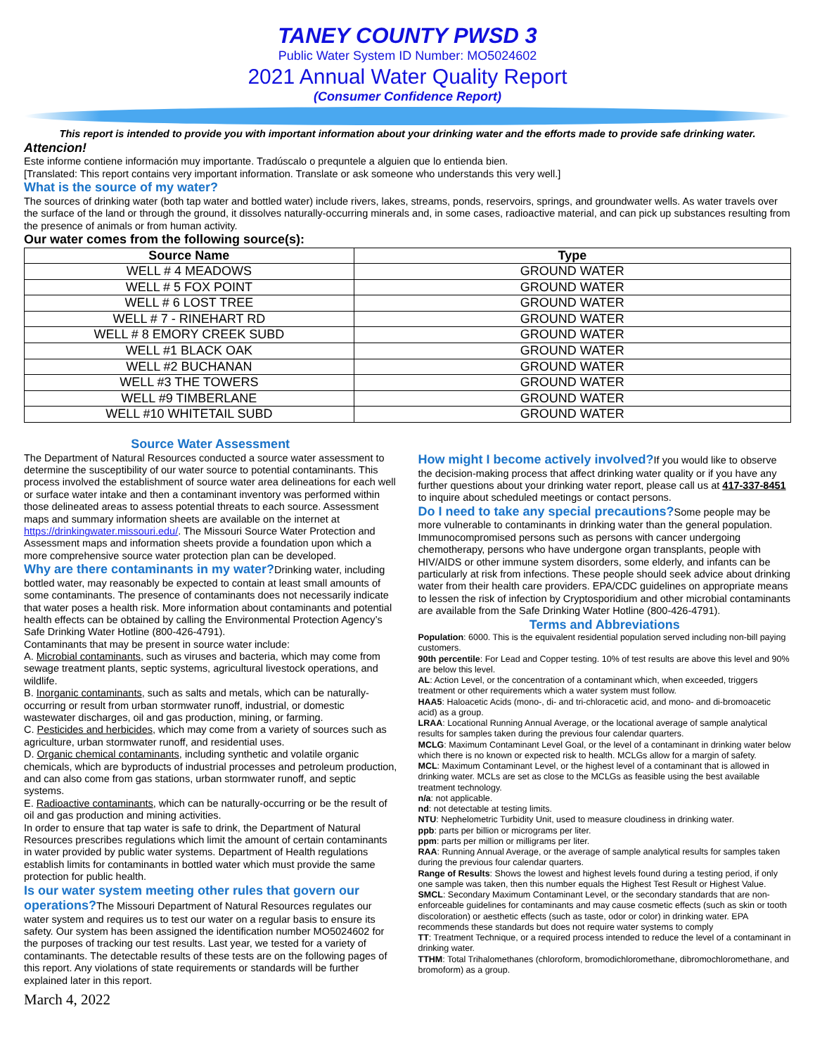TANEY COUNTY PWSD 3
Public Water System ID Number: MO5024602
2021 Annual Water Quality Report
(Consumer Confidence Report)
This report is intended to provide you with important information about your drinking water and the efforts made to provide safe drinking water.
Attencion!
Este informe contiene información muy importante. Tradúscalo o prequntele a alguien que lo entienda bien.
[Translated: This report contains very important information. Translate or ask someone who understands this very well.]
What is the source of my water?
The sources of drinking water (both tap water and bottled water) include rivers, lakes, streams, ponds, reservoirs, springs, and groundwater wells. As water travels over the surface of the land or through the ground, it dissolves naturally-occurring minerals and, in some cases, radioactive material, and can pick up substances resulting from the presence of animals or from human activity.
Our water comes from the following source(s):
| Source Name | Type |
| --- | --- |
| WELL # 4 MEADOWS | GROUND WATER |
| WELL # 5 FOX POINT | GROUND WATER |
| WELL # 6 LOST TREE | GROUND WATER |
| WELL # 7 - RINEHART RD | GROUND WATER |
| WELL # 8 EMORY CREEK SUBD | GROUND WATER |
| WELL #1 BLACK OAK | GROUND WATER |
| WELL #2 BUCHANAN | GROUND WATER |
| WELL #3 THE TOWERS | GROUND WATER |
| WELL #9 TIMBERLANE | GROUND WATER |
| WELL #10 WHITETAIL SUBD | GROUND WATER |
Source Water Assessment
The Department of Natural Resources conducted a source water assessment to determine the susceptibility of our water source to potential contaminants. This process involved the establishment of source water area delineations for each well or surface water intake and then a contaminant inventory was performed within those delineated areas to assess potential threats to each source. Assessment maps and summary information sheets are available on the internet at https://drinkingwater.missouri.edu/. The Missouri Source Water Protection and Assessment maps and information sheets provide a foundation upon which a more comprehensive source water protection plan can be developed.
Why are there contaminants in my water?
Drinking water, including bottled water, may reasonably be expected to contain at least small amounts of some contaminants. The presence of contaminants does not necessarily indicate that water poses a health risk. More information about contaminants and potential health effects can be obtained by calling the Environmental Protection Agency’s Safe Drinking Water Hotline (800-426-4791).
Contaminants that may be present in source water include:
A. Microbial contaminants, such as viruses and bacteria, which may come from sewage treatment plants, septic systems, agricultural livestock operations, and wildlife.
B. Inorganic contaminants, such as salts and metals, which can be naturally-occurring or result from urban stormwater runoff, industrial, or domestic wastewater discharges, oil and gas production, mining, or farming.
C. Pesticides and herbicides, which may come from a variety of sources such as agriculture, urban stormwater runoff, and residential uses.
D. Organic chemical contaminants, including synthetic and volatile organic chemicals, which are byproducts of industrial processes and petroleum production, and can also come from gas stations, urban stormwater runoff, and septic systems.
E. Radioactive contaminants, which can be naturally-occurring or be the result of oil and gas production and mining activities.
In order to ensure that tap water is safe to drink, the Department of Natural Resources prescribes regulations which limit the amount of certain contaminants in water provided by public water systems. Department of Health regulations establish limits for contaminants in bottled water which must provide the same protection for public health.
Is our water system meeting other rules that govern our operations?
The Missouri Department of Natural Resources regulates our water system and requires us to test our water on a regular basis to ensure its safety. Our system has been assigned the identification number MO5024602 for the purposes of tracking our test results. Last year, we tested for a variety of contaminants. The detectable results of these tests are on the following pages of this report. Any violations of state requirements or standards will be further explained later in this report.
March 4, 2022
How might I become actively involved?
If you would like to observe the decision-making process that affect drinking water quality or if you have any further questions about your drinking water report, please call us at 417-337-8451 to inquire about scheduled meetings or contact persons.
Do I need to take any special precautions?
Some people may be more vulnerable to contaminants in drinking water than the general population. Immunocompromised persons such as persons with cancer undergoing chemotherapy, persons who have undergone organ transplants, people with HIV/AIDS or other immune system disorders, some elderly, and infants can be particularly at risk from infections. These people should seek advice about drinking water from their health care providers. EPA/CDC guidelines on appropriate means to lessen the risk of infection by Cryptosporidium and other microbial contaminants are available from the Safe Drinking Water Hotline (800-426-4791).
Terms and Abbreviations
Population: 6000. This is the equivalent residential population served including non-bill paying customers.
90th percentile: For Lead and Copper testing. 10% of test results are above this level and 90% are below this level.
AL: Action Level, or the concentration of a contaminant which, when exceeded, triggers treatment or other requirements which a water system must follow.
HAA5: Haloacetic Acids (mono-, di- and tri-chloracetic acid, and mono- and di-bromoacetic acid) as a group.
LRAA: Locational Running Annual Average, or the locational average of sample analytical results for samples taken during the previous four calendar quarters.
MCLG: Maximum Contaminant Level Goal, or the level of a contaminant in drinking water below which there is no known or expected risk to health. MCLGs allow for a margin of safety.
MCL: Maximum Contaminant Level, or the highest level of a contaminant that is allowed in drinking water. MCLs are set as close to the MCLGs as feasible using the best available treatment technology.
n/a: not applicable.
nd: not detectable at testing limits.
NTU: Nephelometric Turbidity Unit, used to measure cloudiness in drinking water.
ppb: parts per billion or micrograms per liter.
ppm: parts per million or milligrams per liter.
RAA: Running Annual Average, or the average of sample analytical results for samples taken during the previous four calendar quarters.
Range of Results: Shows the lowest and highest levels found during a testing period, if only one sample was taken, then this number equals the Highest Test Result or Highest Value.
SMCL: Secondary Maximum Contaminant Level, or the secondary standards that are non-enforceable guidelines for contaminants and may cause cosmetic effects (such as skin or tooth discoloration) or aesthetic effects (such as taste, odor or color) in drinking water. EPA recommends these standards but does not require water systems to comply
TT: Treatment Technique, or a required process intended to reduce the level of a contaminant in drinking water.
TTHM: Total Trihalomethanes (chloroform, bromodichloromethane, dibromochloromethane, and bromoform) as a group.